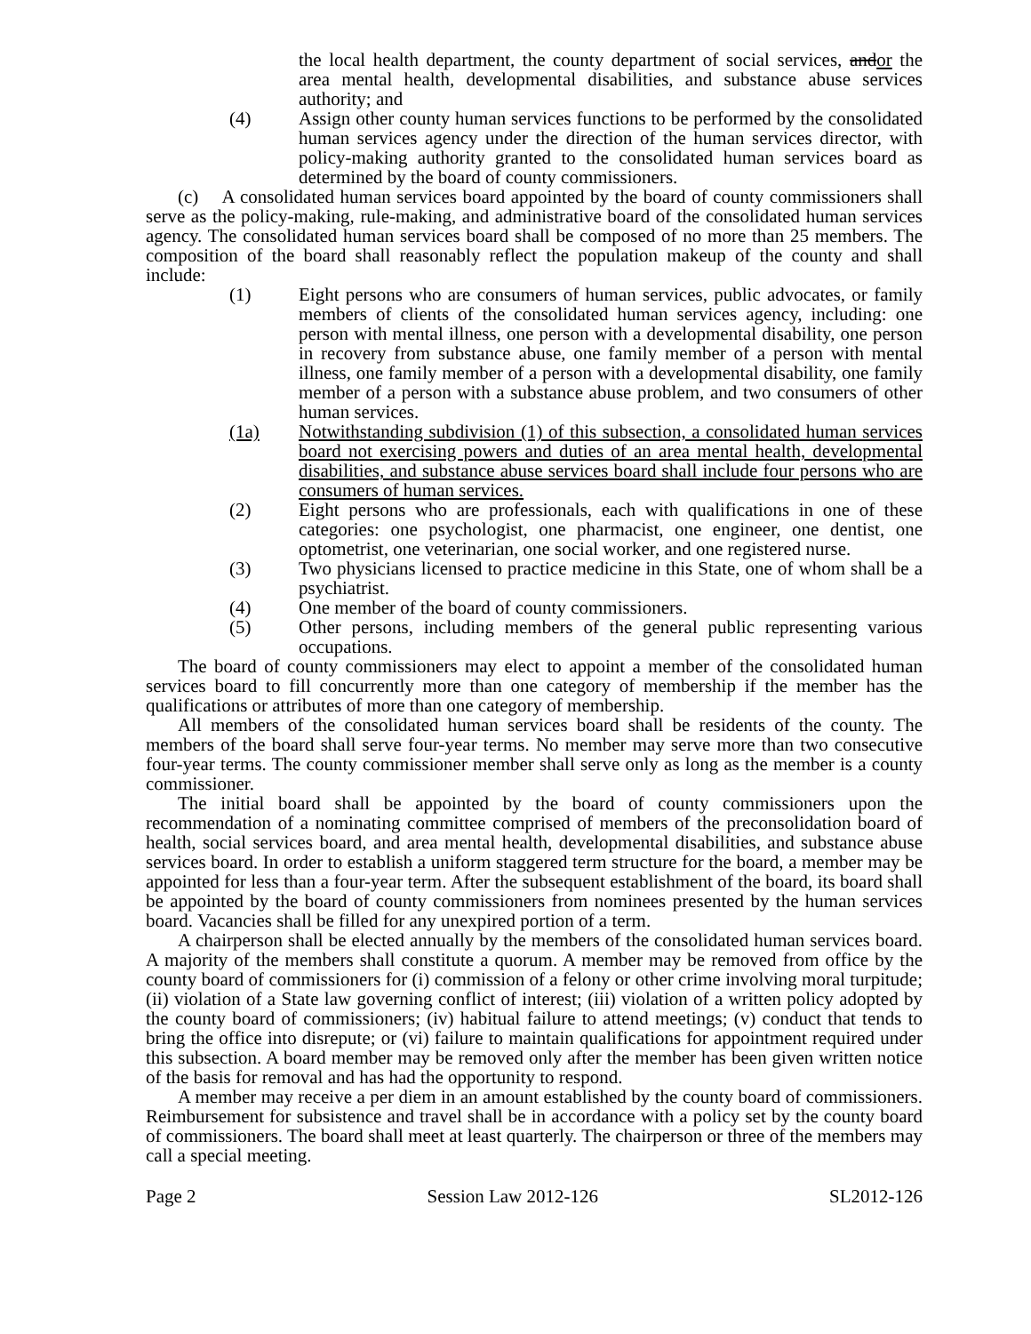the local health department, the county department of social services, andor the area mental health, developmental disabilities, and substance abuse services authority; and
(4) Assign other county human services functions to be performed by the consolidated human services agency under the direction of the human services director, with policy-making authority granted to the consolidated human services board as determined by the board of county commissioners.
(c) A consolidated human services board appointed by the board of county commissioners shall serve as the policy-making, rule-making, and administrative board of the consolidated human services agency. The consolidated human services board shall be composed of no more than 25 members. The composition of the board shall reasonably reflect the population makeup of the county and shall include:
(1) Eight persons who are consumers of human services, public advocates, or family members of clients of the consolidated human services agency, including: one person with mental illness, one person with a developmental disability, one person in recovery from substance abuse, one family member of a person with mental illness, one family member of a person with a developmental disability, one family member of a person with a substance abuse problem, and two consumers of other human services.
(1a) Notwithstanding subdivision (1) of this subsection, a consolidated human services board not exercising powers and duties of an area mental health, developmental disabilities, and substance abuse services board shall include four persons who are consumers of human services.
(2) Eight persons who are professionals, each with qualifications in one of these categories: one psychologist, one pharmacist, one engineer, one dentist, one optometrist, one veterinarian, one social worker, and one registered nurse.
(3) Two physicians licensed to practice medicine in this State, one of whom shall be a psychiatrist.
(4) One member of the board of county commissioners.
(5) Other persons, including members of the general public representing various occupations.
The board of county commissioners may elect to appoint a member of the consolidated human services board to fill concurrently more than one category of membership if the member has the qualifications or attributes of more than one category of membership.
All members of the consolidated human services board shall be residents of the county. The members of the board shall serve four-year terms. No member may serve more than two consecutive four-year terms. The county commissioner member shall serve only as long as the member is a county commissioner.
The initial board shall be appointed by the board of county commissioners upon the recommendation of a nominating committee comprised of members of the preconsolidation board of health, social services board, and area mental health, developmental disabilities, and substance abuse services board. In order to establish a uniform staggered term structure for the board, a member may be appointed for less than a four-year term. After the subsequent establishment of the board, its board shall be appointed by the board of county commissioners from nominees presented by the human services board. Vacancies shall be filled for any unexpired portion of a term.
A chairperson shall be elected annually by the members of the consolidated human services board. A majority of the members shall constitute a quorum. A member may be removed from office by the county board of commissioners for (i) commission of a felony or other crime involving moral turpitude; (ii) violation of a State law governing conflict of interest; (iii) violation of a written policy adopted by the county board of commissioners; (iv) habitual failure to attend meetings; (v) conduct that tends to bring the office into disrepute; or (vi) failure to maintain qualifications for appointment required under this subsection. A board member may be removed only after the member has been given written notice of the basis for removal and has had the opportunity to respond.
A member may receive a per diem in an amount established by the county board of commissioners. Reimbursement for subsistence and travel shall be in accordance with a policy set by the county board of commissioners. The board shall meet at least quarterly. The chairperson or three of the members may call a special meeting.
Page 2 Session Law 2012-126 SL2012-126